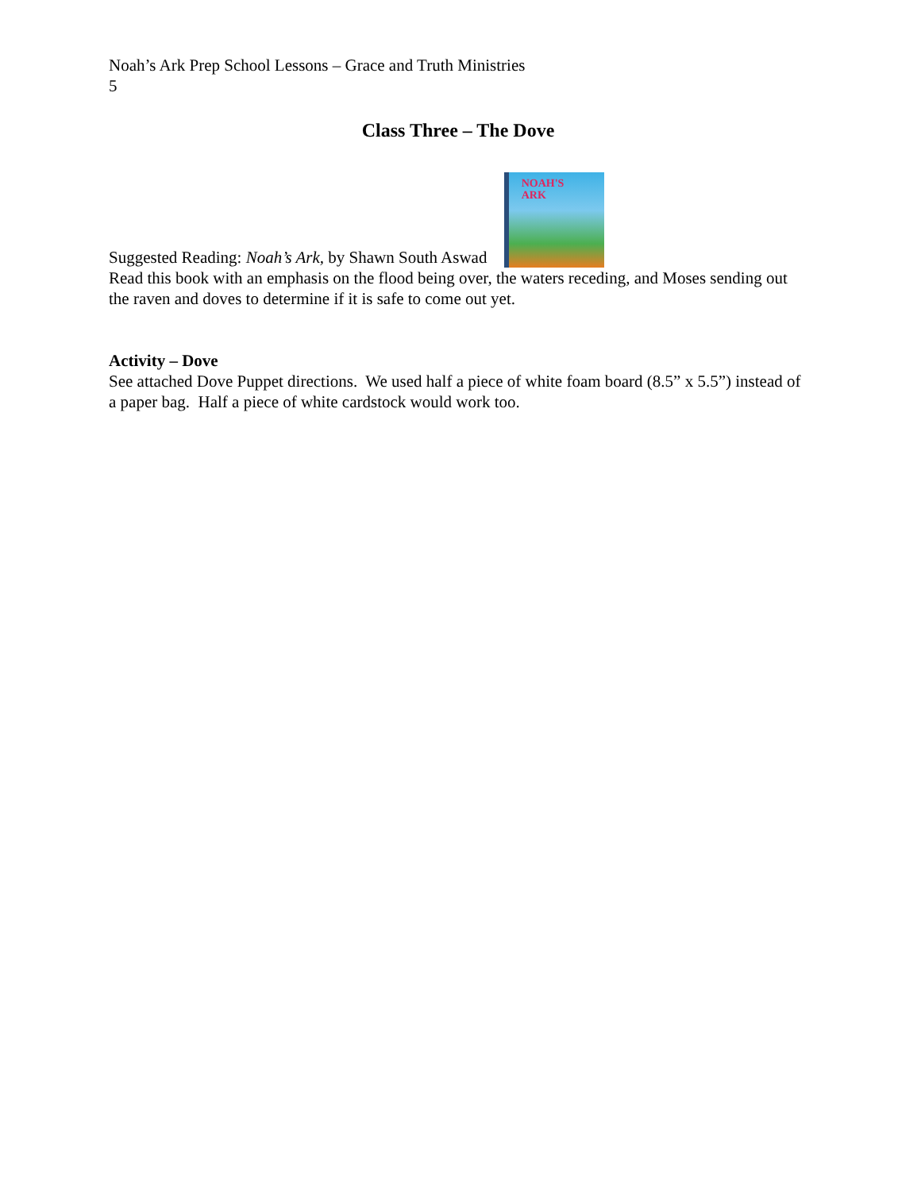Noah’s Ark Prep School Lessons – Grace and Truth Ministries
5
Class Three – The Dove
Suggested Reading: Noah’s Ark, by Shawn South Aswad NOAH'S
ARK
Read this book with an emphasis on the flood being over, the waters receding, and Moses sending out the raven and doves to determine if it is safe to come out yet.
Activity – Dove
See attached Dove Puppet directions. We used half a piece of white foam board (8.5” x 5.5”) instead of a paper bag. Half a piece of white cardstock would work too.